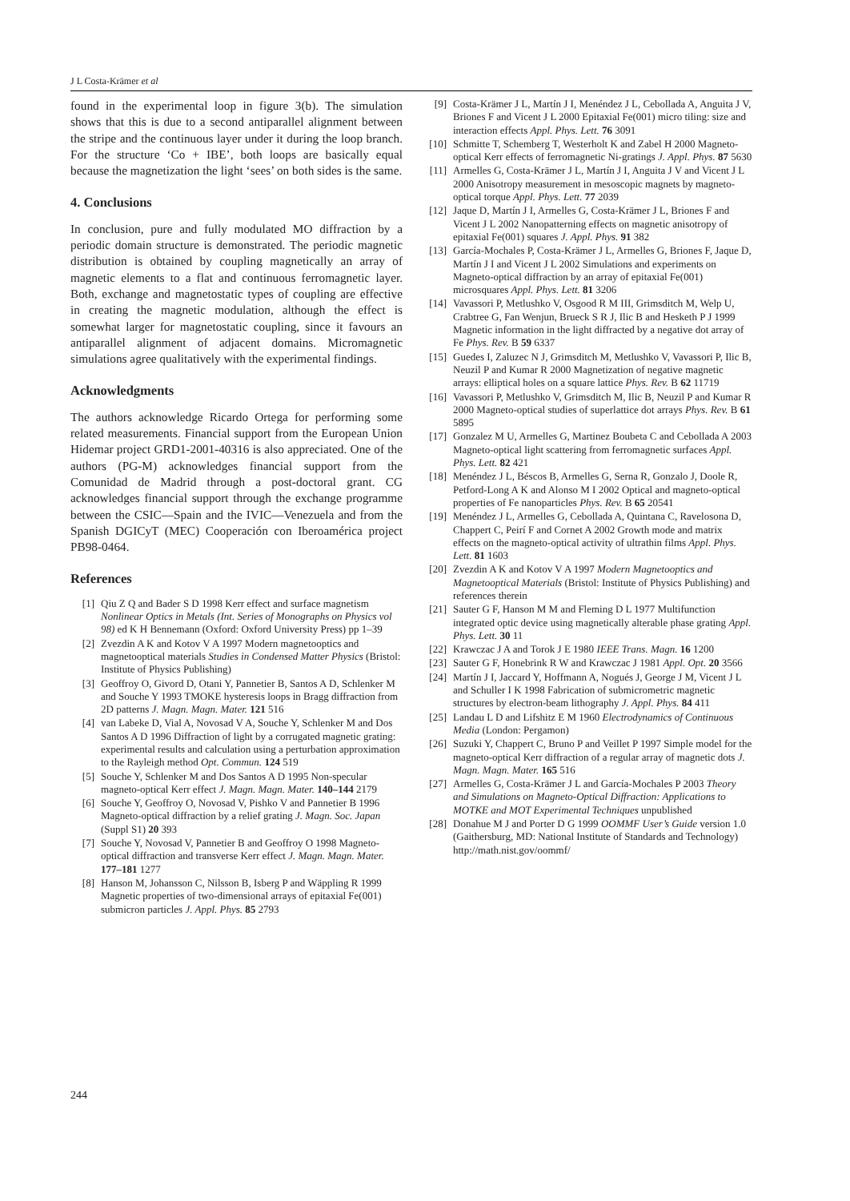J L Costa-Krämer et al
found in the experimental loop in figure 3(b). The simulation shows that this is due to a second antiparallel alignment between the stripe and the continuous layer under it during the loop branch. For the structure ‘Co + IBE’, both loops are basically equal because the magnetization the light ‘sees’ on both sides is the same.
4. Conclusions
In conclusion, pure and fully modulated MO diffraction by a periodic domain structure is demonstrated. The periodic magnetic distribution is obtained by coupling magnetically an array of magnetic elements to a flat and continuous ferromagnetic layer. Both, exchange and magnetostatic types of coupling are effective in creating the magnetic modulation, although the effect is somewhat larger for magnetostatic coupling, since it favours an antiparallel alignment of adjacent domains. Micromagnetic simulations agree qualitatively with the experimental findings.
Acknowledgments
The authors acknowledge Ricardo Ortega for performing some related measurements. Financial support from the European Union Hidemar project GRD1-2001-40316 is also appreciated. One of the authors (PG-M) acknowledges financial support from the Comunidad de Madrid through a post-doctoral grant. CG acknowledges financial support through the exchange programme between the CSIC—Spain and the IVIC—Venezuela and from the Spanish DGICyT (MEC) Cooperación con Iberoamérica project PB98-0464.
References
[1] Qiu Z Q and Bader S D 1998 Kerr effect and surface magnetism Nonlinear Optics in Metals (Int. Series of Monographs on Physics vol 98) ed K H Bennemann (Oxford: Oxford University Press) pp 1–39
[2] Zvezdin A K and Kotov V A 1997 Modern magnetooptics and magnetooptical materials Studies in Condensed Matter Physics (Bristol: Institute of Physics Publishing)
[3] Geoffroy O, Givord D, Otani Y, Pannetier B, Santos A D, Schlenker M and Souche Y 1993 TMOKE hysteresis loops in Bragg diffraction from 2D patterns J. Magn. Magn. Mater. 121 516
[4] van Labeke D, Vial A, Novosad V A, Souche Y, Schlenker M and Dos Santos A D 1996 Diffraction of light by a corrugated magnetic grating: experimental results and calculation using a perturbation approximation to the Rayleigh method Opt. Commun. 124 519
[5] Souche Y, Schlenker M and Dos Santos A D 1995 Non-specular magneto-optical Kerr effect J. Magn. Magn. Mater. 140–144 2179
[6] Souche Y, Geoffroy O, Novosad V, Pishko V and Pannetier B 1996 Magneto-optical diffraction by a relief grating J. Magn. Soc. Japan (Suppl S1) 20 393
[7] Souche Y, Novosad V, Pannetier B and Geoffroy O 1998 Magneto-optical diffraction and transverse Kerr effect J. Magn. Magn. Mater. 177–181 1277
[8] Hanson M, Johansson C, Nilsson B, Isberg P and Wäppling R 1999 Magnetic properties of two-dimensional arrays of epitaxial Fe(001) submicron particles J. Appl. Phys. 85 2793
[9] Costa-Krämer J L, Martín J I, Menéndez J L, Cebollada A, Anguita J V, Briones F and Vicent J L 2000 Epitaxial Fe(001) micro tiling: size and interaction effects Appl. Phys. Lett. 76 3091
[10] Schmitte T, Schemberg T, Westerholt K and Zabel H 2000 Magneto-optical Kerr effects of ferromagnetic Ni-gratings J. Appl. Phys. 87 5630
[11] Armelles G, Costa-Krämer J L, Martín J I, Anguita J V and Vicent J L 2000 Anisotropy measurement in mesoscopic magnets by magneto-optical torque Appl. Phys. Lett. 77 2039
[12] Jaque D, Martín J I, Armelles G, Costa-Krämer J L, Briones F and Vicent J L 2002 Nanopatterning effects on magnetic anisotropy of epitaxial Fe(001) squares J. Appl. Phys. 91 382
[13] García-Mochales P, Costa-Krämer J L, Armelles G, Briones F, Jaque D, Martín J I and Vicent J L 2002 Simulations and experiments on Magneto-optical diffraction by an array of epitaxial Fe(001) microsquares Appl. Phys. Lett. 81 3206
[14] Vavassori P, Metlushko V, Osgood R M III, Grimsditch M, Welp U, Crabtree G, Fan Wenjun, Brueck S R J, Ilic B and Hesketh P J 1999 Magnetic information in the light diffracted by a negative dot array of Fe Phys. Rev. B 59 6337
[15] Guedes I, Zaluzec N J, Grimsditch M, Metlushko V, Vavassori P, Ilic B, Neuzil P and Kumar R 2000 Magnetization of negative magnetic arrays: elliptical holes on a square lattice Phys. Rev. B 62 11719
[16] Vavassori P, Metlushko V, Grimsditch M, Ilic B, Neuzil P and Kumar R 2000 Magneto-optical studies of superlattice dot arrays Phys. Rev. B 61 5895
[17] Gonzalez M U, Armelles G, Martinez Boubeta C and Cebollada A 2003 Magneto-optical light scattering from ferromagnetic surfaces Appl. Phys. Lett. 82 421
[18] Menéndez J L, Béscos B, Armelles G, Serna R, Gonzalo J, Doole R, Petford-Long A K and Alonso M I 2002 Optical and magneto-optical properties of Fe nanoparticles Phys. Rev. B 65 20541
[19] Menéndez J L, Armelles G, Cebollada A, Quintana C, Ravelosona D, Chappert C, Peirí F and Cornet A 2002 Growth mode and matrix effects on the magneto-optical activity of ultrathin films Appl. Phys. Lett. 81 1603
[20] Zvezdin A K and Kotov V A 1997 Modern Magnetooptics and Magnetooptical Materials (Bristol: Institute of Physics Publishing) and references therein
[21] Sauter G F, Hanson M M and Fleming D L 1977 Multifunction integrated optic device using magnetically alterable phase grating Appl. Phys. Lett. 30 11
[22] Krawczac J A and Torok J E 1980 IEEE Trans. Magn. 16 1200
[23] Sauter G F, Honebrink R W and Krawczac J 1981 Appl. Opt. 20 3566
[24] Martín J I, Jaccard Y, Hoffmann A, Nogués J, George J M, Vicent J L and Schuller I K 1998 Fabrication of submicrometric magnetic structures by electron-beam lithography J. Appl. Phys. 84 411
[25] Landau L D and Lifshitz E M 1960 Electrodynamics of Continuous Media (London: Pergamon)
[26] Suzuki Y, Chappert C, Bruno P and Veillet P 1997 Simple model for the magneto-optical Kerr diffraction of a regular array of magnetic dots J. Magn. Magn. Mater. 165 516
[27] Armelles G, Costa-Krämer J L and García-Mochales P 2003 Theory and Simulations on Magneto-Optical Diffraction: Applications to MOTKE and MOT Experimental Techniques unpublished
[28] Donahue M J and Porter D G 1999 OOMMF User’s Guide version 1.0 (Gaithersburg, MD: National Institute of Standards and Technology) http://math.nist.gov/oommf/
244